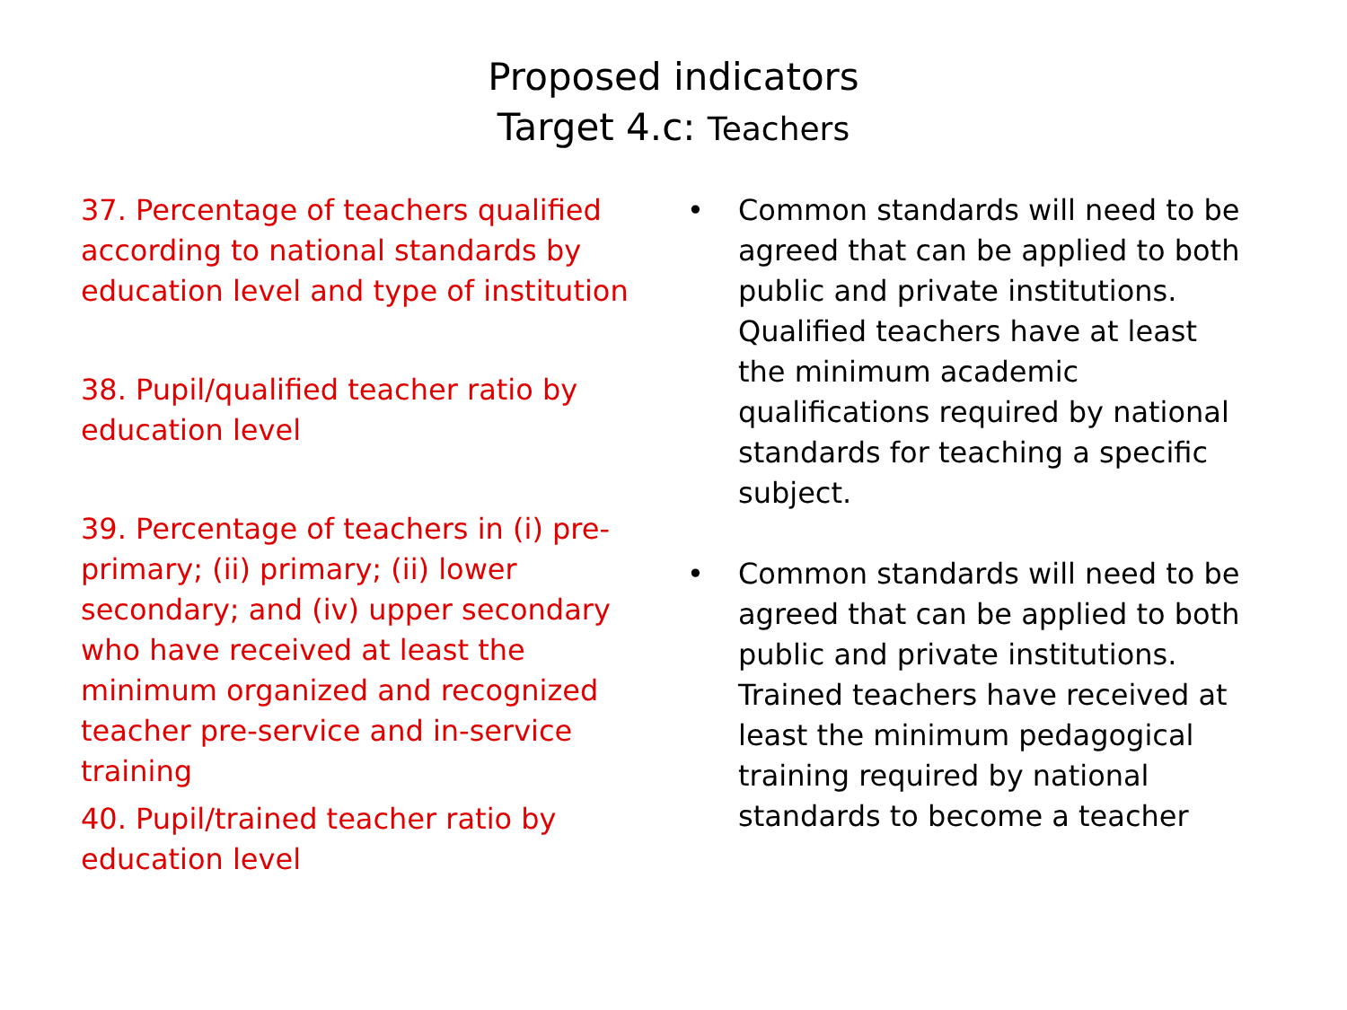Proposed indicators
Target 4.c: Teachers
37. Percentage of teachers qualified according to national standards by education level and type of institution
38. Pupil/qualified teacher ratio by education level
39. Percentage of teachers in (i) pre-primary; (ii) primary; (ii) lower secondary; and (iv) upper secondary who have received at least the minimum organized and recognized teacher pre-service and in-service training
40. Pupil/trained teacher ratio by education level
• Common standards will need to be agreed that can be applied to both public and private institutions. Qualified teachers have at least the minimum academic qualifications required by national standards for teaching a specific subject.
• Common standards will need to be agreed that can be applied to both public and private institutions. Trained teachers have received at least the minimum pedagogical training required by national standards to become a teacher